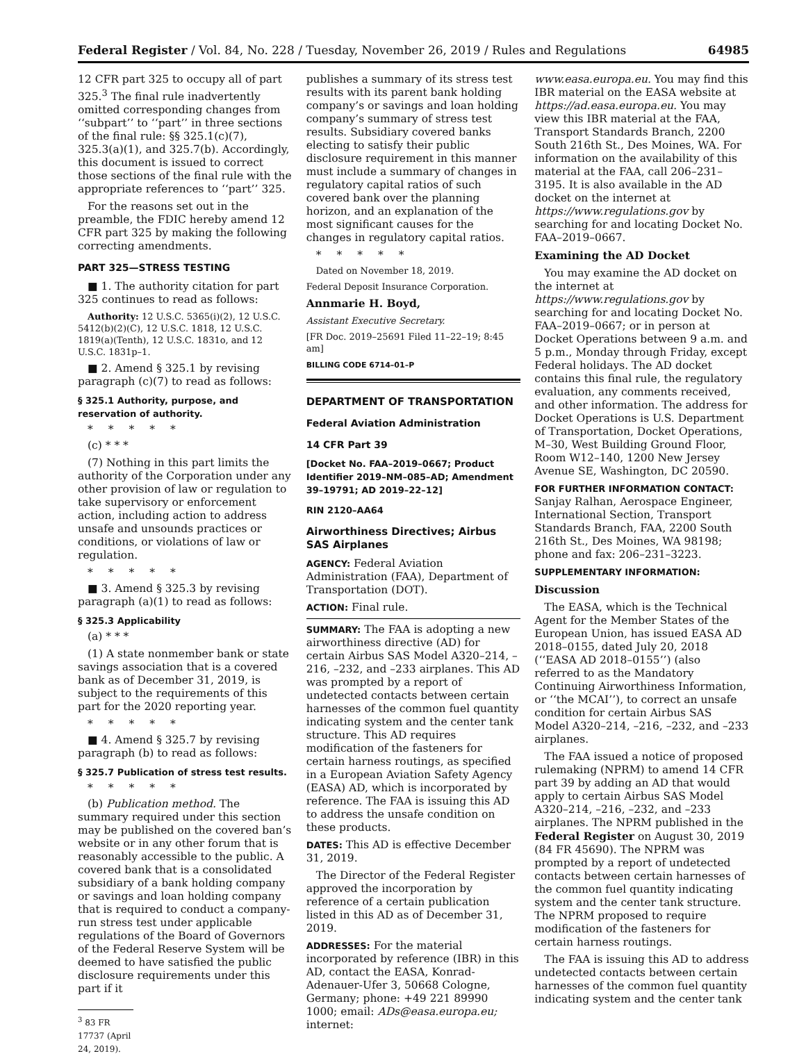Federal Register / Vol. 84, No. 228 / Tuesday, November 26, 2019 / Rules and Regulations 64985
12 CFR part 325 to occupy all of part 325.<sup>3</sup> The final rule inadvertently omitted corresponding changes from ‘‘subpart’’ to ‘‘part’’ in three sections of the final rule: §§ 325.1(c)(7), 325.3(a)(1), and 325.7(b). Accordingly, this document is issued to correct those sections of the final rule with the appropriate references to ‘‘part’’ 325.
For the reasons set out in the preamble, the FDIC hereby amend 12 CFR part 325 by making the following correcting amendments.
PART 325—STRESS TESTING
■ 1. The authority citation for part 325 continues to read as follows:
Authority: 12 U.S.C. 5365(i)(2), 12 U.S.C. 5412(b)(2)(C), 12 U.S.C. 1818, 12 U.S.C. 1819(a)(Tenth), 12 U.S.C. 1831o, and 12 U.S.C. 1831p–1.
■ 2. Amend § 325.1 by revising paragraph (c)(7) to read as follows:
§ 325.1 Authority, purpose, and reservation of authority.
*****
(c) * * *
(7) Nothing in this part limits the authority of the Corporation under any other provision of law or regulation to take supervisory or enforcement action, including action to address unsafe and unsounds practices or conditions, or violations of law or regulation.
*****
■ 3. Amend § 325.3 by revising paragraph (a)(1) to read as follows:
§ 325.3 Applicability
(a) * * *
(1) A state nonmember bank or state savings association that is a covered bank as of December 31, 2019, is subject to the requirements of this part for the 2020 reporting year.
*****
■ 4. Amend § 325.7 by revising paragraph (b) to read as follows:
§ 325.7 Publication of stress test results.
*****
(b) Publication method. The summary required under this section may be published on the covered ban’s website or in any other forum that is reasonably accessible to the public. A covered bank that is a consolidated subsidiary of a bank holding company or savings and loan holding company that is required to conduct a company-run stress test under applicable regulations of the Board of Governors of the Federal Reserve System will be deemed to have satisfied the public disclosure requirements under this part if it
<sup>3</sup> 83 FR 17737 (April 24, 2019).
publishes a summary of its stress test results with its parent bank holding company’s or savings and loan holding company’s summary of stress test results. Subsidiary covered banks electing to satisfy their public disclosure requirement in this manner must include a summary of changes in regulatory capital ratios of such covered bank over the planning horizon, and an explanation of the most significant causes for the changes in regulatory capital ratios.
*****
Dated on November 18, 2019.
Federal Deposit Insurance Corporation.
Annmarie H. Boyd,
Assistant Executive Secretary.
[FR Doc. 2019–25691 Filed 11–22–19; 8:45 am]
BILLING CODE 6714–01–P
DEPARTMENT OF TRANSPORTATION
Federal Aviation Administration
14 CFR Part 39
[Docket No. FAA–2019–0667; Product Identifier 2019–NM–085–AD; Amendment 39–19791; AD 2019–22–12]
RIN 2120–AA64
Airworthiness Directives; Airbus SAS Airplanes
AGENCY: Federal Aviation Administration (FAA), Department of Transportation (DOT).
ACTION: Final rule.
SUMMARY: The FAA is adopting a new airworthiness directive (AD) for certain Airbus SAS Model A320–214, –216, –232, and –233 airplanes. This AD was prompted by a report of undetected contacts between certain harnesses of the common fuel quantity indicating system and the center tank structure. This AD requires modification of the fasteners for certain harness routings, as specified in a European Aviation Safety Agency (EASA) AD, which is incorporated by reference. The FAA is issuing this AD to address the unsafe condition on these products.
DATES: This AD is effective December 31, 2019.
The Director of the Federal Register approved the incorporation by reference of a certain publication listed in this AD as of December 31, 2019.
ADDRESSES: For the material incorporated by reference (IBR) in this AD, contact the EASA, Konrad-Adenauer-Ufer 3, 50668 Cologne, Germany; phone: +49 221 89990 1000; email: ADs@easa.europa.eu; internet:
www.easa.europa.eu. You may find this IBR material on the EASA website at https://ad.easa.europa.eu. You may view this IBR material at the FAA, Transport Standards Branch, 2200 South 216th St., Des Moines, WA. For information on the availability of this material at the FAA, call 206–231–3195. It is also available in the AD docket on the internet at https://www.regulations.gov by searching for and locating Docket No. FAA–2019–0667.
Examining the AD Docket
You may examine the AD docket on the internet at https://www.regulations.gov by searching for and locating Docket No. FAA–2019–0667; or in person at Docket Operations between 9 a.m. and 5 p.m., Monday through Friday, except Federal holidays. The AD docket contains this final rule, the regulatory evaluation, any comments received, and other information. The address for Docket Operations is U.S. Department of Transportation, Docket Operations, M–30, West Building Ground Floor, Room W12–140, 1200 New Jersey Avenue SE, Washington, DC 20590.
FOR FURTHER INFORMATION CONTACT: Sanjay Ralhan, Aerospace Engineer, International Section, Transport Standards Branch, FAA, 2200 South 216th St., Des Moines, WA 98198; phone and fax: 206–231–3223.
SUPPLEMENTARY INFORMATION:
Discussion
The EASA, which is the Technical Agent for the Member States of the European Union, has issued EASA AD 2018–0155, dated July 20, 2018 (‘‘EASA AD 2018–0155’’) (also referred to as the Mandatory Continuing Airworthiness Information, or ‘‘the MCAI’’), to correct an unsafe condition for certain Airbus SAS Model A320–214, –216, –232, and –233 airplanes.
The FAA issued a notice of proposed rulemaking (NPRM) to amend 14 CFR part 39 by adding an AD that would apply to certain Airbus SAS Model A320–214, –216, –232, and –233 airplanes. The NPRM published in the Federal Register on August 30, 2019 (84 FR 45690). The NPRM was prompted by a report of undetected contacts between certain harnesses of the common fuel quantity indicating system and the center tank structure. The NPRM proposed to require modification of the fasteners for certain harness routings.
The FAA is issuing this AD to address undetected contacts between certain harnesses of the common fuel quantity indicating system and the center tank